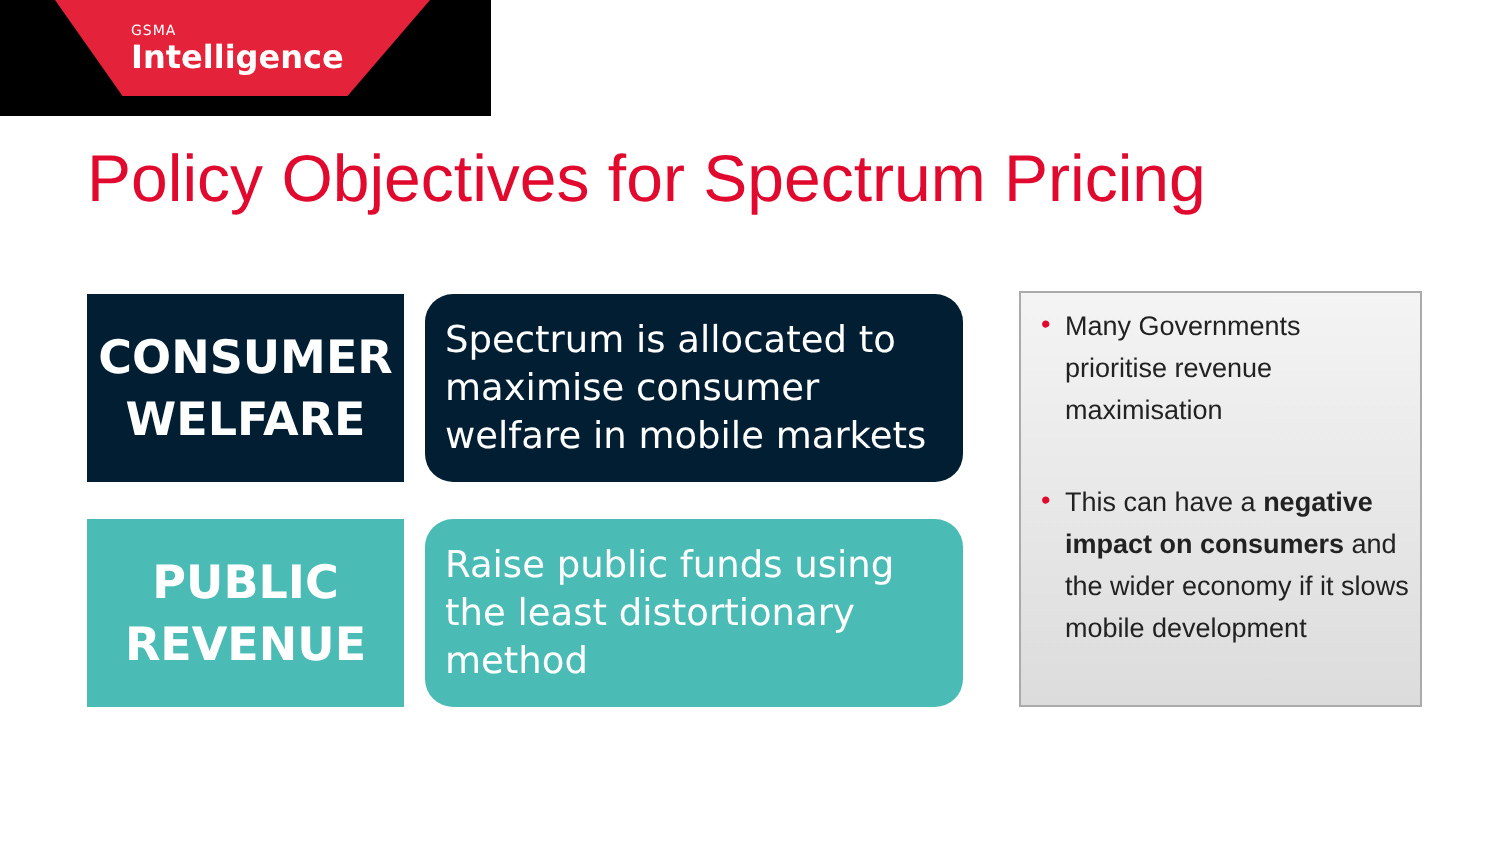GSMA
Intelligence
Policy Objectives for Spectrum Pricing
CONSUMER
WELFARE
Spectrum is allocated to maximise consumer welfare in mobile markets
PUBLIC
REVENUE
Raise public funds using the least distortionary method
• Many Governments prioritise revenue maximisation
• This can have a negative impact on consumers and the wider economy if it slows mobile development